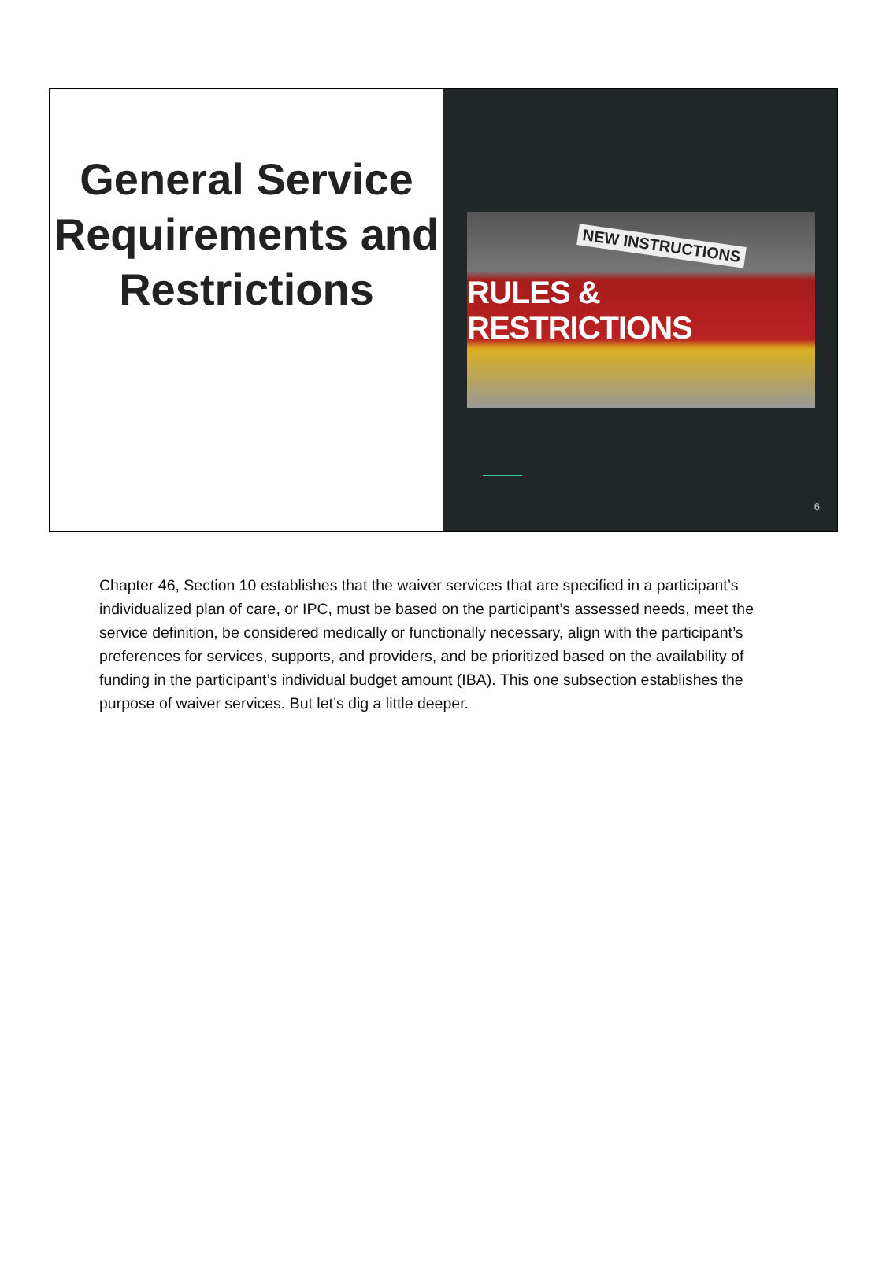General Service Requirements and Restrictions
NEW INSTRUCTIONS RULES & RESTRICTIONS
6
Chapter 46, Section 10 establishes that the waiver services that are specified in a participant’s individualized plan of care, or IPC, must be based on the participant’s assessed needs, meet the service definition, be considered medically or functionally necessary, align with the participant’s preferences for services, supports, and providers, and be prioritized based on the availability of funding in the participant’s individual budget amount (IBA). This one subsection establishes the purpose of waiver services. But let’s dig a little deeper.